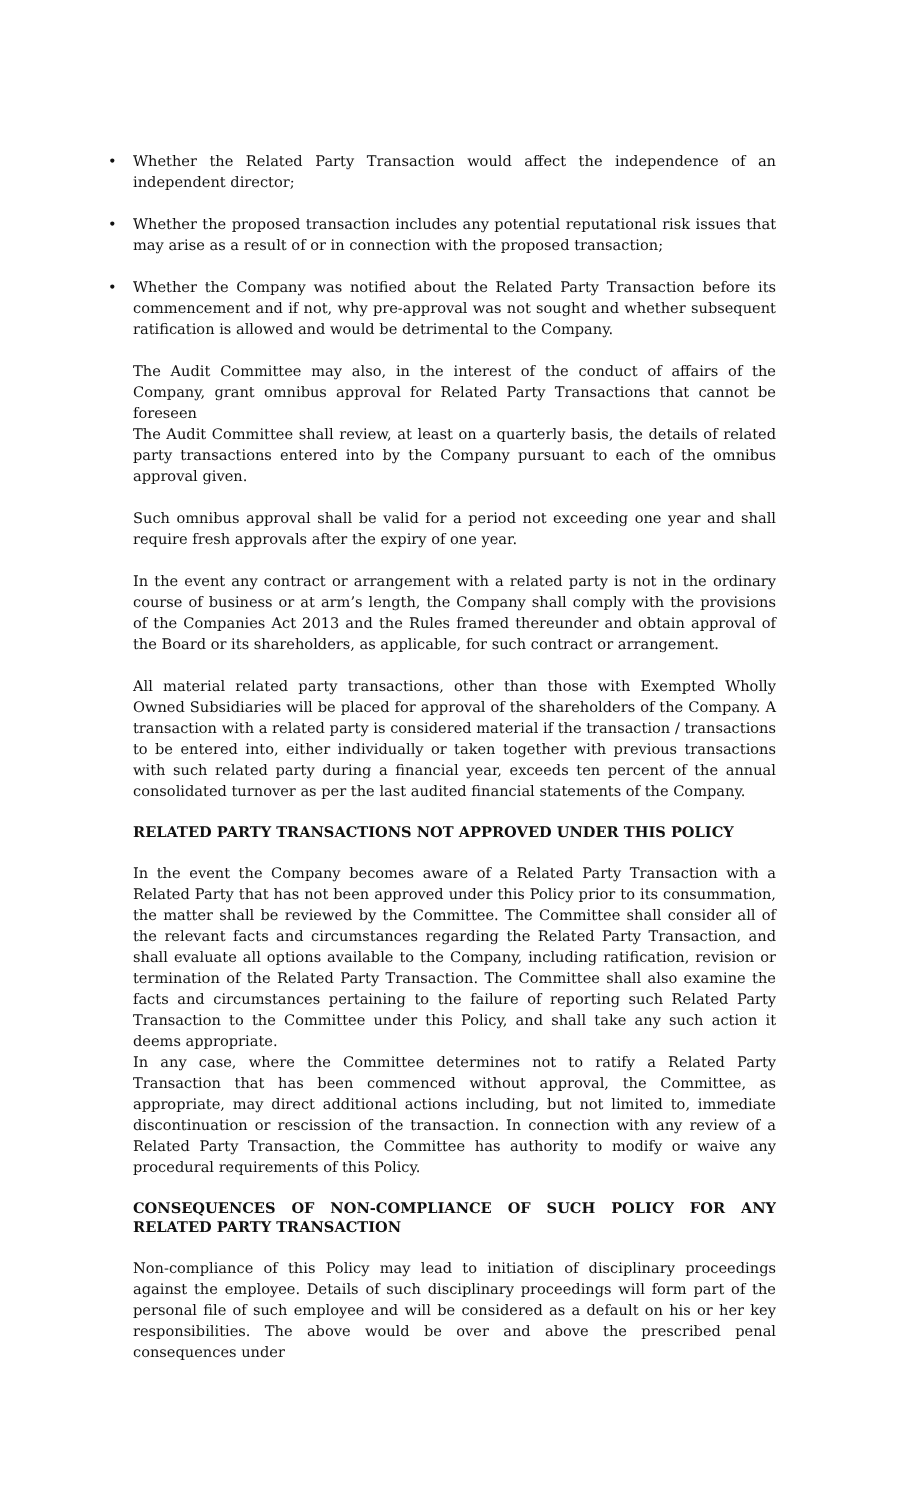• Whether the Related Party Transaction would affect the independence of an independent director;
• Whether the proposed transaction includes any potential reputational risk issues that may arise as a result of or in connection with the proposed transaction;
• Whether the Company was notified about the Related Party Transaction before its commencement and if not, why pre-approval was not sought and whether subsequent ratification is allowed and would be detrimental to the Company.
The Audit Committee may also, in the interest of the conduct of affairs of the Company, grant omnibus approval for Related Party Transactions that cannot be foreseen
The Audit Committee shall review, at least on a quarterly basis, the details of related party transactions entered into by the Company pursuant to each of the omnibus approval given.
Such omnibus approval shall be valid for a period not exceeding one year and shall require fresh approvals after the expiry of one year.
In the event any contract or arrangement with a related party is not in the ordinary course of business or at arm’s length, the Company shall comply with the provisions of the Companies Act 2013 and the Rules framed thereunder and obtain approval of the Board or its shareholders, as applicable, for such contract or arrangement.
All material related party transactions, other than those with Exempted Wholly Owned Subsidiaries will be placed for approval of the shareholders of the Company. A transaction with a related party is considered material if the transaction / transactions to be entered into, either individually or taken together with previous transactions with such related party during a financial year, exceeds ten percent of the annual consolidated turnover as per the last audited financial statements of the Company.
RELATED PARTY TRANSACTIONS NOT APPROVED UNDER THIS POLICY
In the event the Company becomes aware of a Related Party Transaction with a Related Party that has not been approved under this Policy prior to its consummation, the matter shall be reviewed by the Committee. The Committee shall consider all of the relevant facts and circumstances regarding the Related Party Transaction, and shall evaluate all options available to the Company, including ratification, revision or termination of the Related Party Transaction. The Committee shall also examine the facts and circumstances pertaining to the failure of reporting such Related Party Transaction to the Committee under this Policy, and shall take any such action it deems appropriate.
In any case, where the Committee determines not to ratify a Related Party Transaction that has been commenced without approval, the Committee, as appropriate, may direct additional actions including, but not limited to, immediate discontinuation or rescission of the transaction. In connection with any review of a Related Party Transaction, the Committee has authority to modify or waive any procedural requirements of this Policy.
CONSEQUENCES OF NON-COMPLIANCE OF SUCH POLICY FOR ANY RELATED PARTY TRANSACTION
Non-compliance of this Policy may lead to initiation of disciplinary proceedings against the employee. Details of such disciplinary proceedings will form part of the personal file of such employee and will be considered as a default on his or her key responsibilities. The above would be over and above the prescribed penal consequences under